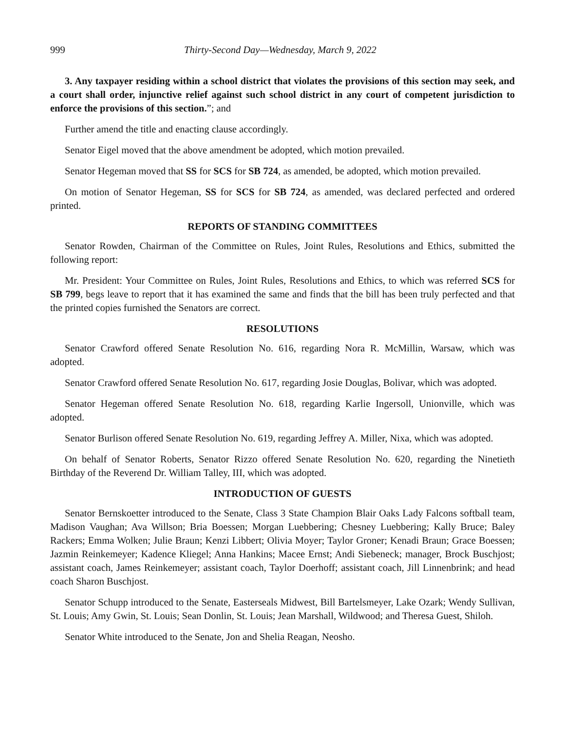999 Thirty-Second Day—Wednesday, March 9, 2022
3. Any taxpayer residing within a school district that violates the provisions of this section may seek, and a court shall order, injunctive relief against such school district in any court of competent jurisdiction to enforce the provisions of this section.”; and
Further amend the title and enacting clause accordingly.
Senator Eigel moved that the above amendment be adopted, which motion prevailed.
Senator Hegeman moved that SS for SCS for SB 724, as amended, be adopted, which motion prevailed.
On motion of Senator Hegeman, SS for SCS for SB 724, as amended, was declared perfected and ordered printed.
REPORTS OF STANDING COMMITTEES
Senator Rowden, Chairman of the Committee on Rules, Joint Rules, Resolutions and Ethics, submitted the following report:
Mr. President: Your Committee on Rules, Joint Rules, Resolutions and Ethics, to which was referred SCS for SB 799, begs leave to report that it has examined the same and finds that the bill has been truly perfected and that the printed copies furnished the Senators are correct.
RESOLUTIONS
Senator Crawford offered Senate Resolution No. 616, regarding Nora R. McMillin, Warsaw, which was adopted.
Senator Crawford offered Senate Resolution No. 617, regarding Josie Douglas, Bolivar, which was adopted.
Senator Hegeman offered Senate Resolution No. 618, regarding Karlie Ingersoll, Unionville, which was adopted.
Senator Burlison offered Senate Resolution No. 619, regarding Jeffrey A. Miller, Nixa, which was adopted.
On behalf of Senator Roberts, Senator Rizzo offered Senate Resolution No. 620, regarding the Ninetieth Birthday of the Reverend Dr. William Talley, III, which was adopted.
INTRODUCTION OF GUESTS
Senator Bernskoetter introduced to the Senate, Class 3 State Champion Blair Oaks Lady Falcons softball team, Madison Vaughan; Ava Willson; Bria Boessen; Morgan Luebbering; Chesney Luebbering; Kally Bruce; Baley Rackers; Emma Wolken; Julie Braun; Kenzi Libbert; Olivia Moyer; Taylor Groner; Kenadi Braun; Grace Boessen; Jazmin Reinkemeyer; Kadence Kliegel; Anna Hankins; Macee Ernst; Andi Siebeneck; manager, Brock Buschjost; assistant coach, James Reinkemeyer; assistant coach, Taylor Doerhoff; assistant coach, Jill Linnenbrink; and head coach Sharon Buschjost.
Senator Schupp introduced to the Senate, Easterseals Midwest, Bill Bartelsmeyer, Lake Ozark; Wendy Sullivan, St. Louis; Amy Gwin, St. Louis; Sean Donlin, St. Louis; Jean Marshall, Wildwood; and Theresa Guest, Shiloh.
Senator White introduced to the Senate, Jon and Shelia Reagan, Neosho.